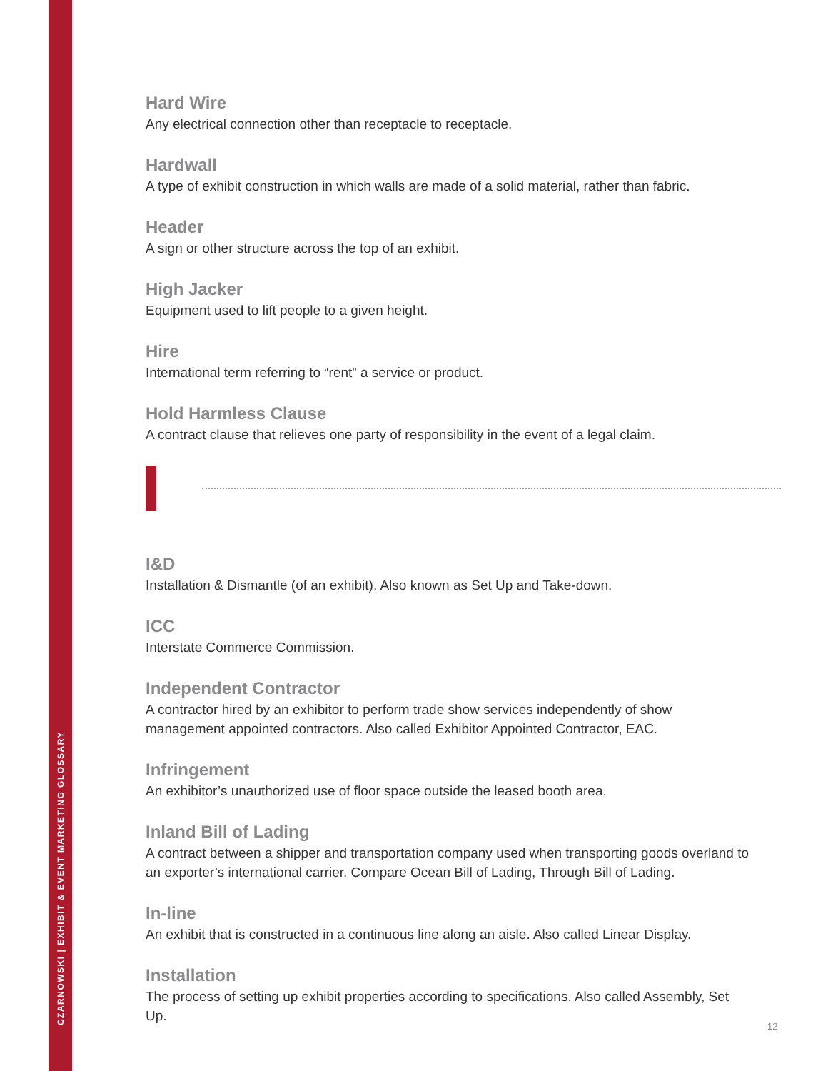CZARNOWSKI | EXHIBIT & EVENT MARKETING GLOSSARY
Hard Wire
Any electrical connection other than receptacle to receptacle.
Hardwall
A type of exhibit construction in which walls are made of a solid material, rather than fabric.
Header
A sign or other structure across the top of an exhibit.
High Jacker
Equipment used to lift people to a given height.
Hire
International term referring to “rent” a service or product.
Hold Harmless Clause
A contract clause that relieves one party of responsibility in the event of a legal claim.
I&D
Installation & Dismantle (of an exhibit). Also known as Set Up and Take-down.
ICC
Interstate Commerce Commission.
Independent Contractor
A contractor hired by an exhibitor to perform trade show services independently of show management appointed contractors. Also called Exhibitor Appointed Contractor, EAC.
Infringement
An exhibitor’s unauthorized use of floor space outside the leased booth area.
Inland Bill of Lading
A contract between a shipper and transportation company used when transporting goods overland to an exporter’s international carrier. Compare Ocean Bill of Lading, Through Bill of Lading.
In-line
An exhibit that is constructed in a continuous line along an aisle. Also called Linear Display.
Installation
The process of setting up exhibit properties according to specifications. Also called Assembly, Set Up.
12